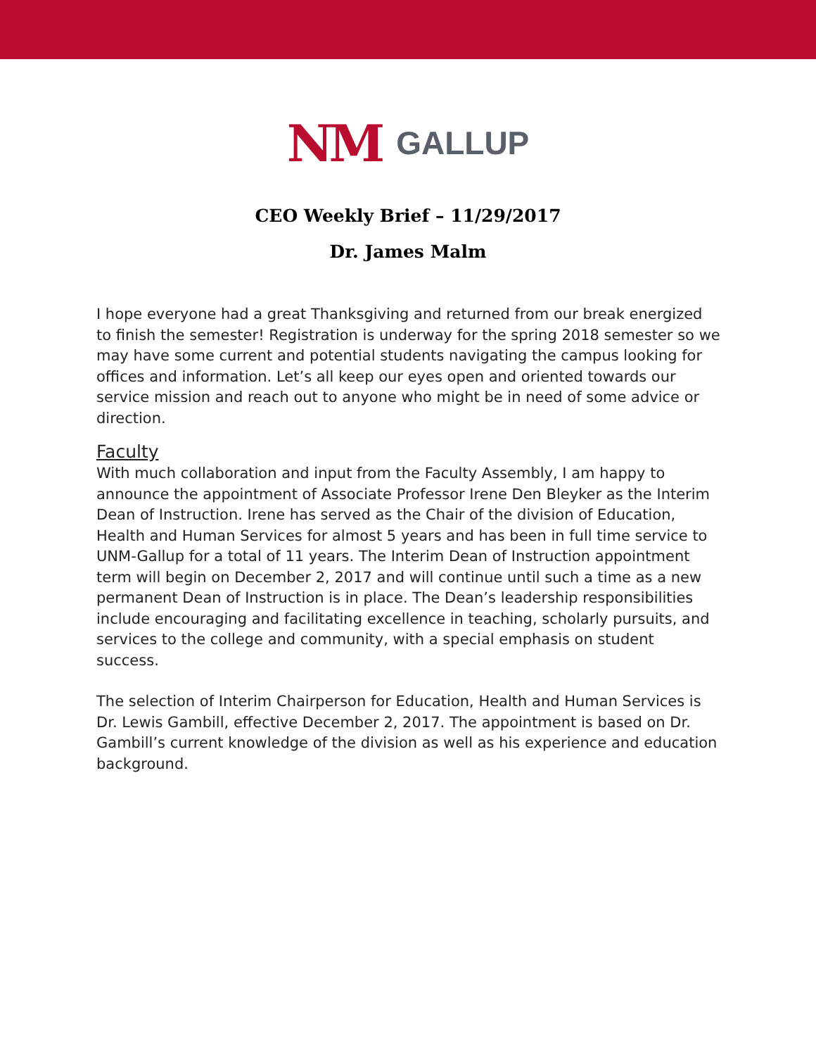NM GALLUP
CEO Weekly Brief – 11/29/2017
Dr. James Malm
I hope everyone had a great Thanksgiving and returned from our break energized to finish the semester! Registration is underway for the spring 2018 semester so we may have some current and potential students navigating the campus looking for offices and information. Let’s all keep our eyes open and oriented towards our service mission and reach out to anyone who might be in need of some advice or direction.
Faculty
With much collaboration and input from the Faculty Assembly, I am happy to announce the appointment of Associate Professor Irene Den Bleyker as the Interim Dean of Instruction. Irene has served as the Chair of the division of Education, Health and Human Services for almost 5 years and has been in full time service to UNM-Gallup for a total of 11 years. The Interim Dean of Instruction appointment term will begin on December 2, 2017 and will continue until such a time as a new permanent Dean of Instruction is in place. The Dean’s leadership responsibilities include encouraging and facilitating excellence in teaching, scholarly pursuits, and services to the college and community, with a special emphasis on student success.
The selection of Interim Chairperson for Education, Health and Human Services is Dr. Lewis Gambill, effective December 2, 2017. The appointment is based on Dr. Gambill’s current knowledge of the division as well as his experience and education background.